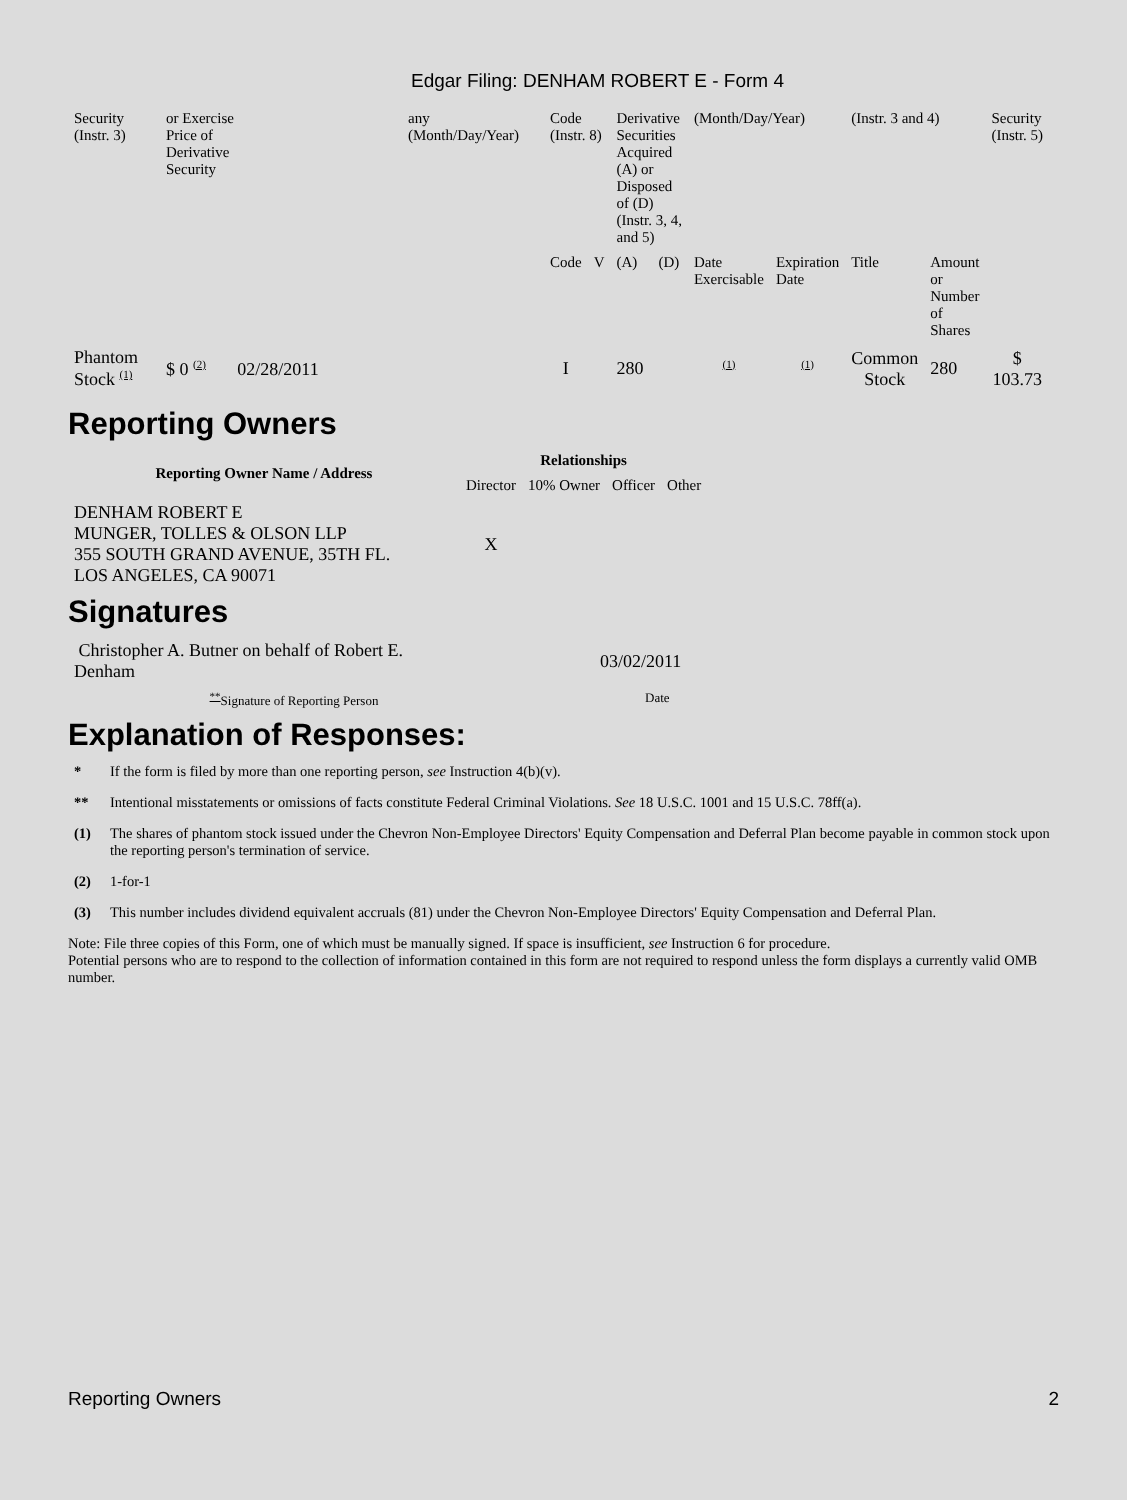Edgar Filing: DENHAM ROBERT E - Form 4
| Security (Instr. 3) | or Exercise Price of Derivative Security | any (Month/Day/Year) | Code (Instr. 8) | | Derivative Securities Acquired (A) or Disposed of (D) (Instr. 3, 4, and 5) | | (Month/Day/Year) | | (Instr. 3 and 4) | | Security (Instr. 5) |
| | | | Code | V | (A) | (D) | Date Exercisable | Expiration Date | Title | Amount or Number of Shares | |
| Phantom Stock <sup>(1)</sup> | $ 0 <sup>(2)</sup> 02/28/2011 | | I | | 280 | | <sup>(1)</sup> | <sup>(1)</sup> | Common Stock | 280 | $ 103.73 |
Reporting Owners
| Reporting Owner Name / Address | Relationships | | | |
| --- | --- | --- | --- | --- |
| | Director | 10% Owner | Officer | Other |
| DENHAM ROBERT E MUNGER, TOLLES & OLSON LLP 355 SOUTH GRAND AVENUE, 35TH FL. LOS ANGELES, CA 90071 | X | | | |
Signatures
| Christopher A. Butner on behalf of Robert E. Denham | 03/02/2011 |
| <sup>**</sup> Signature of Reporting Person | Date |
Explanation of Responses:
* If the form is filed by more than one reporting person, see Instruction 4(b)(v).
** Intentional misstatements or omissions of facts constitute Federal Criminal Violations. See 18 U.S.C. 1001 and 15 U.S.C. 78ff(a).
(1) The shares of phantom stock issued under the Chevron Non-Employee Directors' Equity Compensation and Deferral Plan become payable in common stock upon the reporting person's termination of service.
(2) 1-for-1
(3) This number includes dividend equivalent accruals (81) under the Chevron Non-Employee Directors' Equity Compensation and Deferral Plan.
Note: File three copies of this Form, one of which must be manually signed. If space is insufficient, see Instruction 6 for procedure.
Potential persons who are to respond to the collection of information contained in this form are not required to respond unless the form displays a currently valid OMB number.
Reporting Owners 2